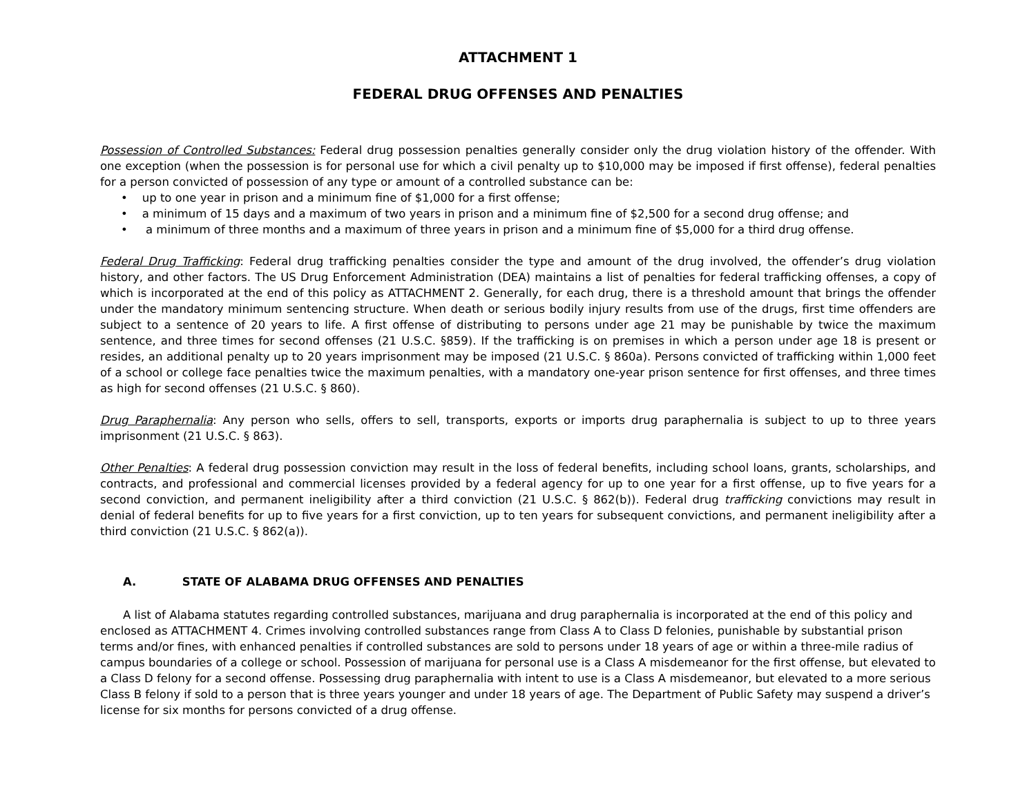ATTACHMENT 1
FEDERAL DRUG OFFENSES AND PENALTIES
Possession of Controlled Substances: Federal drug possession penalties generally consider only the drug violation history of the offender. With one exception (when the possession is for personal use for which a civil penalty up to $10,000 may be imposed if first offense), federal penalties for a person convicted of possession of any type or amount of a controlled substance can be:
• up to one year in prison and a minimum fine of $1,000 for a first offense;
• a minimum of 15 days and a maximum of two years in prison and a minimum fine of $2,500 for a second drug offense; and
• a minimum of three months and a maximum of three years in prison and a minimum fine of $5,000 for a third drug offense.
Federal Drug Trafficking: Federal drug trafficking penalties consider the type and amount of the drug involved, the offender’s drug violation history, and other factors. The US Drug Enforcement Administration (DEA) maintains a list of penalties for federal trafficking offenses, a copy of which is incorporated at the end of this policy as ATTACHMENT 2. Generally, for each drug, there is a threshold amount that brings the offender under the mandatory minimum sentencing structure. When death or serious bodily injury results from use of the drugs, first time offenders are subject to a sentence of 20 years to life. A first offense of distributing to persons under age 21 may be punishable by twice the maximum sentence, and three times for second offenses (21 U.S.C. §859). If the trafficking is on premises in which a person under age 18 is present or resides, an additional penalty up to 20 years imprisonment may be imposed (21 U.S.C. § 860a). Persons convicted of trafficking within 1,000 feet of a school or college face penalties twice the maximum penalties, with a mandatory one-year prison sentence for first offenses, and three times as high for second offenses (21 U.S.C. § 860).
Drug Paraphernalia: Any person who sells, offers to sell, transports, exports or imports drug paraphernalia is subject to up to three years imprisonment (21 U.S.C. § 863).
Other Penalties: A federal drug possession conviction may result in the loss of federal benefits, including school loans, grants, scholarships, and contracts, and professional and commercial licenses provided by a federal agency for up to one year for a first offense, up to five years for a second conviction, and permanent ineligibility after a third conviction (21 U.S.C. § 862(b)). Federal drug trafficking convictions may result in denial of federal benefits for up to five years for a first conviction, up to ten years for subsequent convictions, and permanent ineligibility after a third conviction (21 U.S.C. § 862(a)).
A. STATE OF ALABAMA DRUG OFFENSES AND PENALTIES
A list of Alabama statutes regarding controlled substances, marijuana and drug paraphernalia is incorporated at the end of this policy and enclosed as ATTACHMENT 4. Crimes involving controlled substances range from Class A to Class D felonies, punishable by substantial prison terms and/or fines, with enhanced penalties if controlled substances are sold to persons under 18 years of age or within a three-mile radius of campus boundaries of a college or school. Possession of marijuana for personal use is a Class A misdemeanor for the first offense, but elevated to a Class D felony for a second offense. Possessing drug paraphernalia with intent to use is a Class A misdemeanor, but elevated to a more serious Class B felony if sold to a person that is three years younger and under 18 years of age. The Department of Public Safety may suspend a driver’s license for six months for persons convicted of a drug offense.